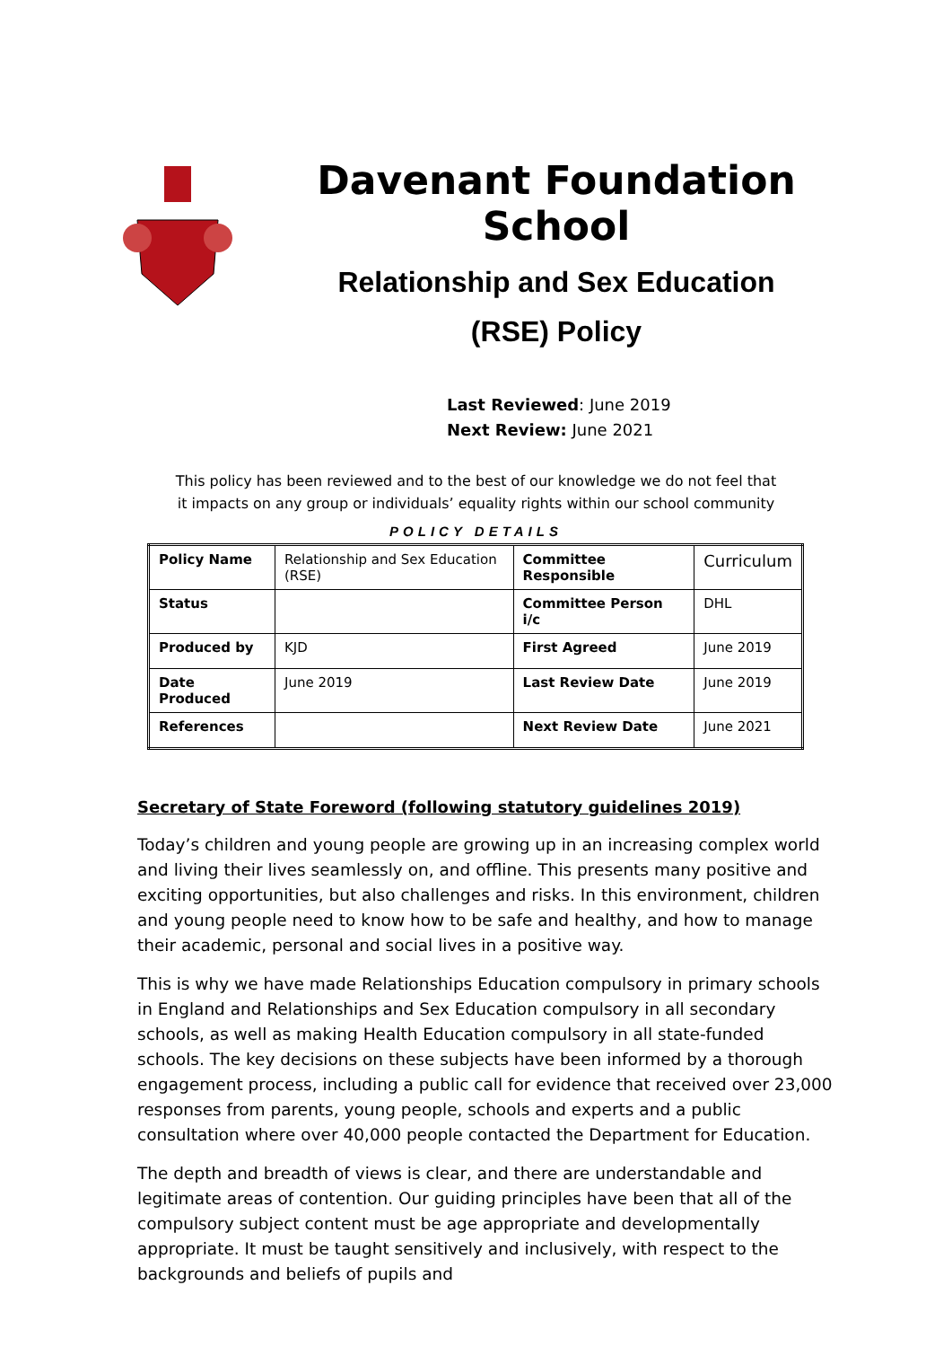Davenant Foundation School
Relationship and Sex Education
(RSE) Policy
Last Reviewed: June 2019
Next Review: June 2021
This policy has been reviewed and to the best of our knowledge we do not feel that
it impacts on any group or individuals’ equality rights within our school community
POLICY DETAILS
| Policy Name | Relationship and Sex Education (RSE) | Committee Responsible | Curriculum |
| Status | | Committee Person i/c | DHL |
| Produced by | KJD | First Agreed | June 2019 |
| Date Produced | June 2019 | Last Review Date | June 2019 |
| References | | Next Review Date | June 2021 |
Secretary of State Foreword (following statutory guidelines 2019)
Today’s children and young people are growing up in an increasing complex world and living their lives seamlessly on, and offline. This presents many positive and exciting opportunities, but also challenges and risks. In this environment, children and young people need to know how to be safe and healthy, and how to manage their academic, personal and social lives in a positive way.
This is why we have made Relationships Education compulsory in primary schools in England and Relationships and Sex Education compulsory in all secondary schools, as well as making Health Education compulsory in all state-funded schools. The key decisions on these subjects have been informed by a thorough engagement process, including a public call for evidence that received over 23,000 responses from parents, young people, schools and experts and a public consultation where over 40,000 people contacted the Department for Education.
The depth and breadth of views is clear, and there are understandable and legitimate areas of contention. Our guiding principles have been that all of the compulsory subject content must be age appropriate and developmentally appropriate. It must be taught sensitively and inclusively, with respect to the backgrounds and beliefs of pupils and